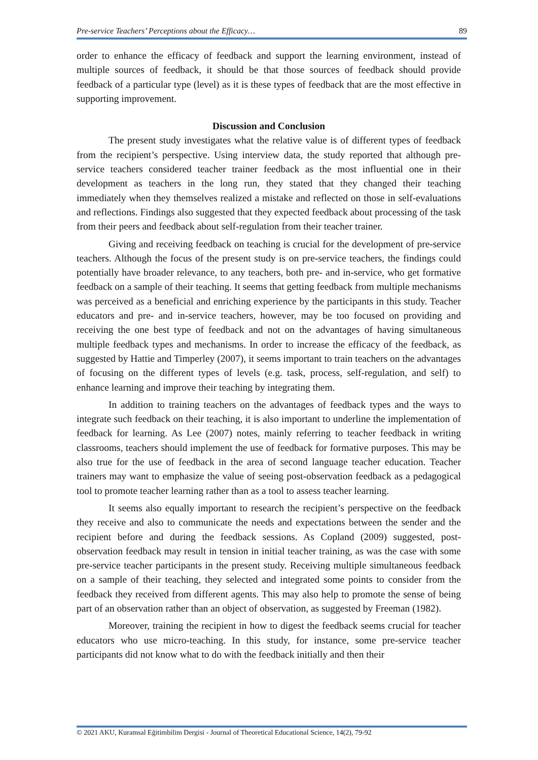Pre-service Teachers’ Perceptions about the Efficacy… 89
order to enhance the efficacy of feedback and support the learning environment, instead of multiple sources of feedback, it should be that those sources of feedback should provide feedback of a particular type (level) as it is these types of feedback that are the most effective in supporting improvement.
Discussion and Conclusion
The present study investigates what the relative value is of different types of feedback from the recipient’s perspective. Using interview data, the study reported that although pre-service teachers considered teacher trainer feedback as the most influential one in their development as teachers in the long run, they stated that they changed their teaching immediately when they themselves realized a mistake and reflected on those in self-evaluations and reflections. Findings also suggested that they expected feedback about processing of the task from their peers and feedback about self-regulation from their teacher trainer.
Giving and receiving feedback on teaching is crucial for the development of pre-service teachers. Although the focus of the present study is on pre-service teachers, the findings could potentially have broader relevance, to any teachers, both pre- and in-service, who get formative feedback on a sample of their teaching. It seems that getting feedback from multiple mechanisms was perceived as a beneficial and enriching experience by the participants in this study. Teacher educators and pre- and in-service teachers, however, may be too focused on providing and receiving the one best type of feedback and not on the advantages of having simultaneous multiple feedback types and mechanisms. In order to increase the efficacy of the feedback, as suggested by Hattie and Timperley (2007), it seems important to train teachers on the advantages of focusing on the different types of levels (e.g. task, process, self-regulation, and self) to enhance learning and improve their teaching by integrating them.
In addition to training teachers on the advantages of feedback types and the ways to integrate such feedback on their teaching, it is also important to underline the implementation of feedback for learning. As Lee (2007) notes, mainly referring to teacher feedback in writing classrooms, teachers should implement the use of feedback for formative purposes. This may be also true for the use of feedback in the area of second language teacher education. Teacher trainers may want to emphasize the value of seeing post-observation feedback as a pedagogical tool to promote teacher learning rather than as a tool to assess teacher learning.
It seems also equally important to research the recipient’s perspective on the feedback they receive and also to communicate the needs and expectations between the sender and the recipient before and during the feedback sessions. As Copland (2009) suggested, post-observation feedback may result in tension in initial teacher training, as was the case with some pre-service teacher participants in the present study. Receiving multiple simultaneous feedback on a sample of their teaching, they selected and integrated some points to consider from the feedback they received from different agents. This may also help to promote the sense of being part of an observation rather than an object of observation, as suggested by Freeman (1982).
Moreover, training the recipient in how to digest the feedback seems crucial for teacher educators who use micro-teaching. In this study, for instance, some pre-service teacher participants did not know what to do with the feedback initially and then their
© 2021 AKU, Kuramsal Eğitimbilim Dergisi - Journal of Theoretical Educational Science, 14(2), 79-92